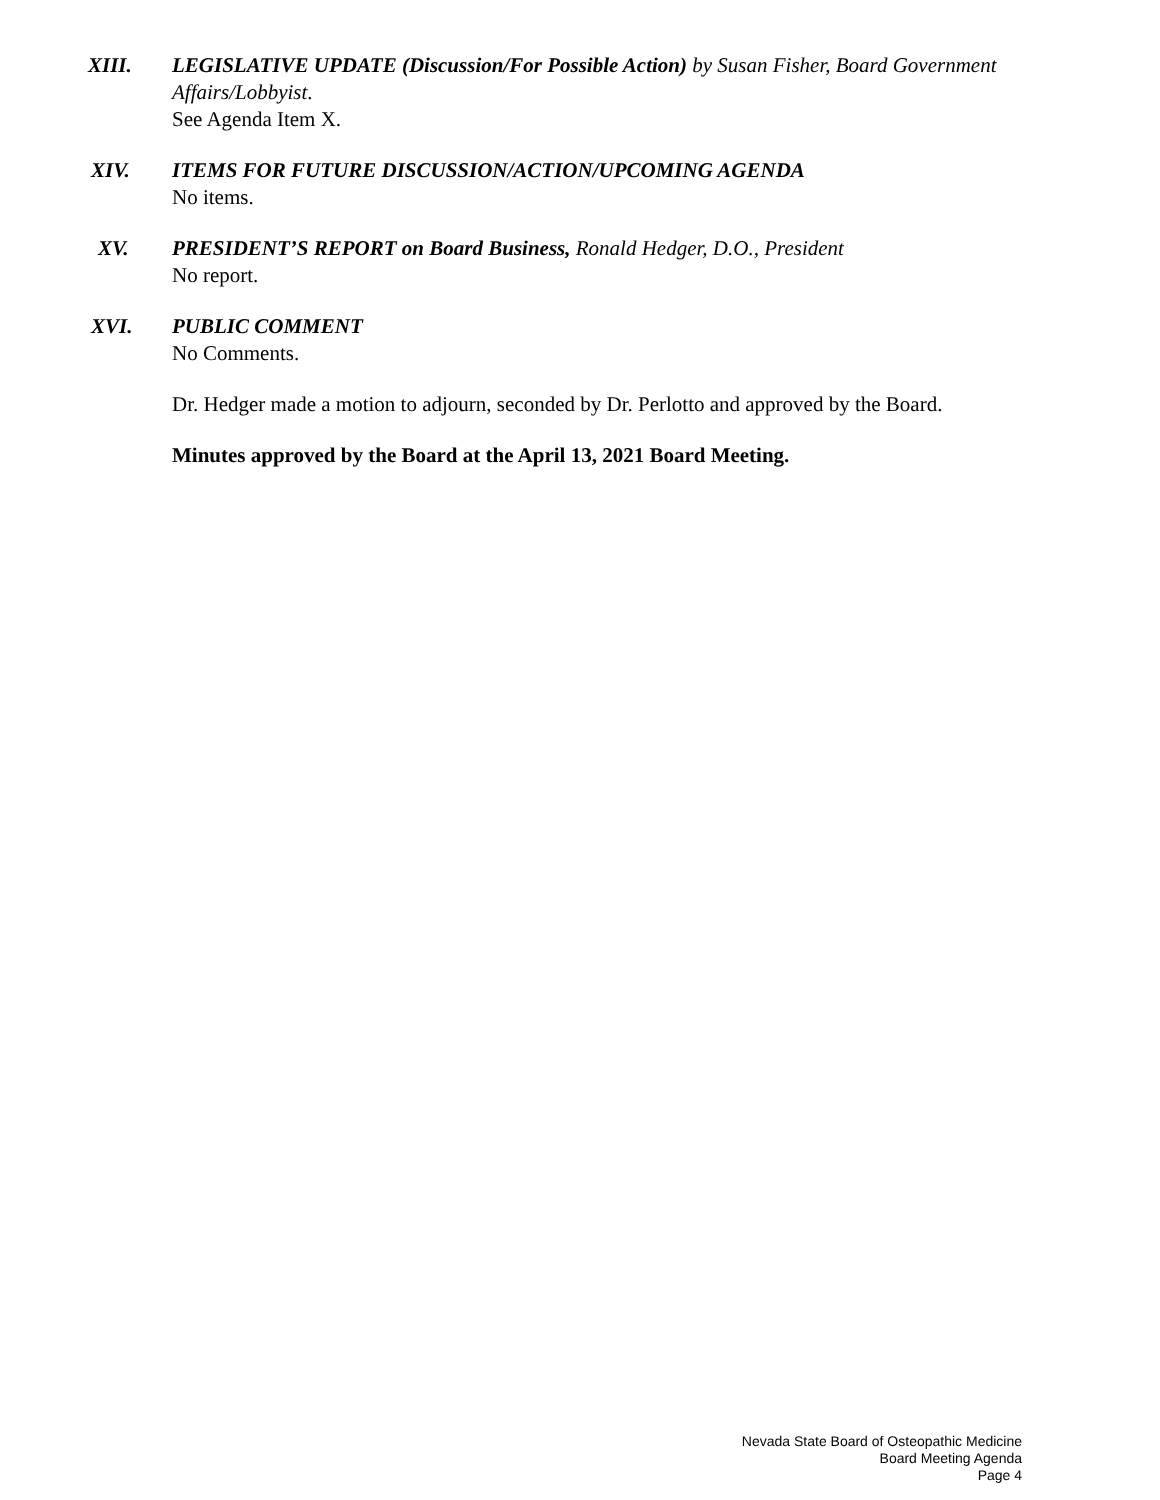XIII. LEGISLATIVE UPDATE (Discussion/For Possible Action) by Susan Fisher, Board Government Affairs/Lobbyist.
See Agenda Item X.
XIV. ITEMS FOR FUTURE DISCUSSION/ACTION/UPCOMING AGENDA
No items.
XV. PRESIDENT’S REPORT on Board Business, Ronald Hedger, D.O., President
No report.
XVI. PUBLIC COMMENT
No Comments.
Dr. Hedger made a motion to adjourn, seconded by Dr. Perlotto and approved by the Board.
Minutes approved by the Board at the April 13, 2021 Board Meeting.
Nevada State Board of Osteopathic Medicine
Board Meeting Agenda
Page 4